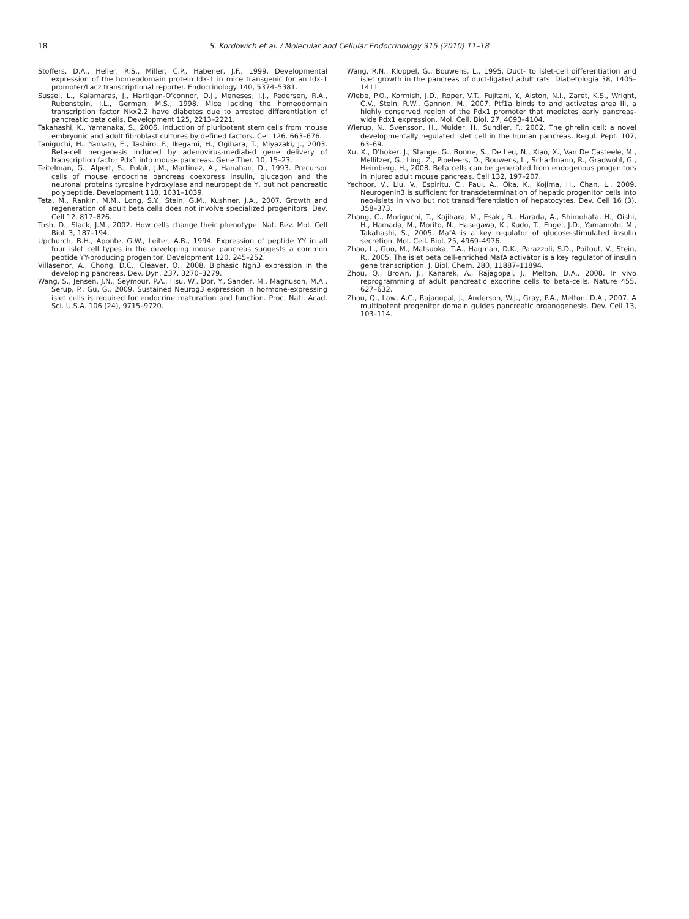18 S. Kordowich et al. / Molecular and Cellular Endocrinology 315 (2010) 11–18
Stoffers, D.A., Heller, R.S., Miller, C.P., Habener, J.F., 1999. Developmental expression of the homeodomain protein Idx-1 in mice transgenic for an Idx-1 promoter/Lacz transcriptional reporter. Endocrinology 140, 5374–5381.
Sussel, L., Kalamaras, J., Hartigan-O'connor, D.J., Meneses, J.J., Pedersen, R.A., Rubenstein, J.L., German, M.S., 1998. Mice lacking the homeodomain transcription factor Nkx2.2 have diabetes due to arrested differentiation of pancreatic beta cells. Development 125, 2213–2221.
Takahashi, K., Yamanaka, S., 2006. Induction of pluripotent stem cells from mouse embryonic and adult fibroblast cultures by defined factors. Cell 126, 663–676.
Taniguchi, H., Yamato, E., Tashiro, F., Ikegami, H., Ogihara, T., Miyazaki, J., 2003. Beta-cell neogenesis induced by adenovirus-mediated gene delivery of transcription factor Pdx1 into mouse pancreas. Gene Ther. 10, 15–23.
Teitelman, G., Alpert, S., Polak, J.M., Martinez, A., Hanahan, D., 1993. Precursor cells of mouse endocrine pancreas coexpress insulin, glucagon and the neuronal proteins tyrosine hydroxylase and neuropeptide Y, but not pancreatic polypeptide. Development 118, 1031–1039.
Teta, M., Rankin, M.M., Long, S.Y., Stein, G.M., Kushner, J.A., 2007. Growth and regeneration of adult beta cells does not involve specialized progenitors. Dev. Cell 12, 817–826.
Tosh, D., Slack, J.M., 2002. How cells change their phenotype. Nat. Rev. Mol. Cell Biol. 3, 187–194.
Upchurch, B.H., Aponte, G.W., Leiter, A.B., 1994. Expression of peptide YY in all four islet cell types in the developing mouse pancreas suggests a common peptide YY-producing progenitor. Development 120, 245–252.
Villasenor, A., Chong, D.C., Cleaver, O., 2008. Biphasic Ngn3 expression in the developing pancreas. Dev. Dyn. 237, 3270–3279.
Wang, S., Jensen, J.N., Seymour, P.A., Hsu, W., Dor, Y., Sander, M., Magnuson, M.A., Serup, P., Gu, G., 2009. Sustained Neurog3 expression in hormone-expressing islet cells is required for endocrine maturation and function. Proc. Natl. Acad. Sci. U.S.A. 106 (24), 9715–9720.
Wang, R.N., Kloppel, G., Bouwens, L., 1995. Duct- to islet-cell differentiation and islet growth in the pancreas of duct-ligated adult rats. Diabetologia 38, 1405–1411.
Wiebe, P.O., Kormish, J.D., Roper, V.T., Fujitani, Y., Alston, N.I., Zaret, K.S., Wright, C.V., Stein, R.W., Gannon, M., 2007. Ptf1a binds to and activates area III, a highly conserved region of the Pdx1 promoter that mediates early pancreas-wide Pdx1 expression. Mol. Cell. Biol. 27, 4093–4104.
Wierup, N., Svensson, H., Mulder, H., Sundler, F., 2002. The ghrelin cell: a novel developmentally regulated islet cell in the human pancreas. Regul. Pept. 107, 63–69.
Xu, X., D'hoker, J., Stange, G., Bonne, S., De Leu, N., Xiao, X., Van De Casteele, M., Mellitzer, G., Ling, Z., Pipeleers, D., Bouwens, L., Scharfmann, R., Gradwohl, G., Heimberg, H., 2008. Beta cells can be generated from endogenous progenitors in injured adult mouse pancreas. Cell 132, 197–207.
Yechoor, V., Liu, V., Espiritu, C., Paul, A., Oka, K., Kojima, H., Chan, L., 2009. Neurogenin3 is sufficient for transdetermination of hepatic progenitor cells into neo-islets in vivo but not transdifferentiation of hepatocytes. Dev. Cell 16 (3), 358–373.
Zhang, C., Moriguchi, T., Kajihara, M., Esaki, R., Harada, A., Shimohata, H., Oishi, H., Hamada, M., Morito, N., Hasegawa, K., Kudo, T., Engel, J.D., Yamamoto, M., Takahashi, S., 2005. MafA is a key regulator of glucose-stimulated insulin secretion. Mol. Cell. Biol. 25, 4969–4976.
Zhao, L., Guo, M., Matsuoka, T.A., Hagman, D.K., Parazzoli, S.D., Poitout, V., Stein, R., 2005. The islet beta cell-enriched MafA activator is a key regulator of insulin gene transcription. J. Biol. Chem. 280, 11887–11894.
Zhou, Q., Brown, J., Kanarek, A., Rajagopal, J., Melton, D.A., 2008. In vivo reprogramming of adult pancreatic exocrine cells to beta-cells. Nature 455, 627–632.
Zhou, Q., Law, A.C., Rajagopal, J., Anderson, W.J., Gray, P.A., Melton, D.A., 2007. A multipotent progenitor domain guides pancreatic organogenesis. Dev. Cell 13, 103–114.